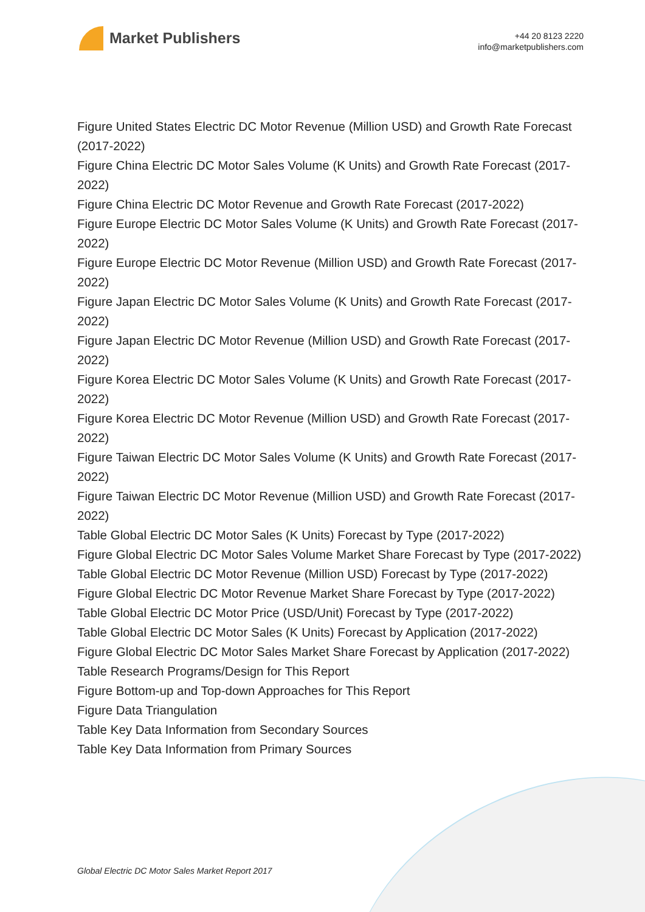Market Publishers
+44 20 8123 2220
info@marketpublishers.com
Figure United States Electric DC Motor Revenue (Million USD) and Growth Rate Forecast (2017-2022)
Figure China Electric DC Motor Sales Volume (K Units) and Growth Rate Forecast (2017-2022)
Figure China Electric DC Motor Revenue and Growth Rate Forecast (2017-2022)
Figure Europe Electric DC Motor Sales Volume (K Units) and Growth Rate Forecast (2017-2022)
Figure Europe Electric DC Motor Revenue (Million USD) and Growth Rate Forecast (2017-2022)
Figure Japan Electric DC Motor Sales Volume (K Units) and Growth Rate Forecast (2017-2022)
Figure Japan Electric DC Motor Revenue (Million USD) and Growth Rate Forecast (2017-2022)
Figure Korea Electric DC Motor Sales Volume (K Units) and Growth Rate Forecast (2017-2022)
Figure Korea Electric DC Motor Revenue (Million USD) and Growth Rate Forecast (2017-2022)
Figure Taiwan Electric DC Motor Sales Volume (K Units) and Growth Rate Forecast (2017-2022)
Figure Taiwan Electric DC Motor Revenue (Million USD) and Growth Rate Forecast (2017-2022)
Table Global Electric DC Motor Sales (K Units) Forecast by Type (2017-2022)
Figure Global Electric DC Motor Sales Volume Market Share Forecast by Type (2017-2022)
Table Global Electric DC Motor Revenue (Million USD) Forecast by Type (2017-2022)
Figure Global Electric DC Motor Revenue Market Share Forecast by Type (2017-2022)
Table Global Electric DC Motor Price (USD/Unit) Forecast by Type (2017-2022)
Table Global Electric DC Motor Sales (K Units) Forecast by Application (2017-2022)
Figure Global Electric DC Motor Sales Market Share Forecast by Application (2017-2022)
Table Research Programs/Design for This Report
Figure Bottom-up and Top-down Approaches for This Report
Figure Data Triangulation
Table Key Data Information from Secondary Sources
Table Key Data Information from Primary Sources
Global Electric DC Motor Sales Market Report 2017